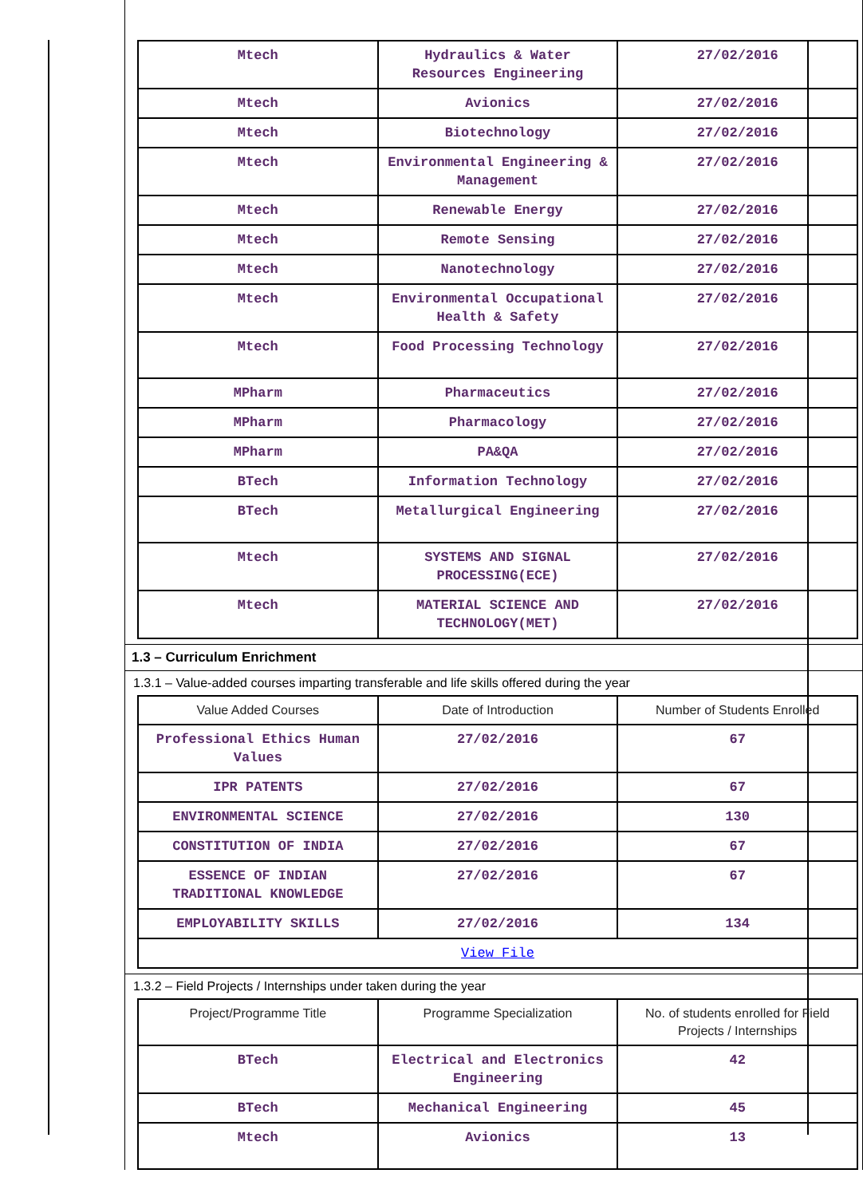| Mtech | Hydraulics & Water Resources Engineering | 27/02/2016 |
| Mtech | Avionics | 27/02/2016 |
| Mtech | Biotechnology | 27/02/2016 |
| Mtech | Environmental Engineering & Management | 27/02/2016 |
| Mtech | Renewable Energy | 27/02/2016 |
| Mtech | Remote Sensing | 27/02/2016 |
| Mtech | Nanotechnology | 27/02/2016 |
| Mtech | Environmental Occupational Health & Safety | 27/02/2016 |
| Mtech | Food Processing Technology | 27/02/2016 |
| MPharm | Pharmaceutics | 27/02/2016 |
| MPharm | Pharmacology | 27/02/2016 |
| MPharm | PA&QA | 27/02/2016 |
| BTech | Information Technology | 27/02/2016 |
| BTech | Metallurgical Engineering | 27/02/2016 |
| Mtech | SYSTEMS AND SIGNAL PROCESSING(ECE) | 27/02/2016 |
| Mtech | MATERIAL SCIENCE AND TECHNOLOGY(MET) | 27/02/2016 |
1.3 – Curriculum Enrichment
1.3.1 – Value-added courses imparting transferable and life skills offered during the year
| Value Added Courses | Date of Introduction | Number of Students Enrolled |
| --- | --- | --- |
| Professional Ethics Human Values | 27/02/2016 | 67 |
| IPR PATENTS | 27/02/2016 | 67 |
| ENVIRONMENTAL SCIENCE | 27/02/2016 | 130 |
| CONSTITUTION OF INDIA | 27/02/2016 | 67 |
| ESSENCE OF INDIAN TRADITIONAL KNOWLEDGE | 27/02/2016 | 67 |
| EMPLOYABILITY SKILLS | 27/02/2016 | 134 |
| View File | | |
1.3.2 – Field Projects / Internships under taken during the year
| Project/Programme Title | Programme Specialization | No. of students enrolled for Field Projects / Internships |
| --- | --- | --- |
| BTech | Electrical and Electronics Engineering | 42 |
| BTech | Mechanical Engineering | 45 |
| Mtech | Avionics | 13 |